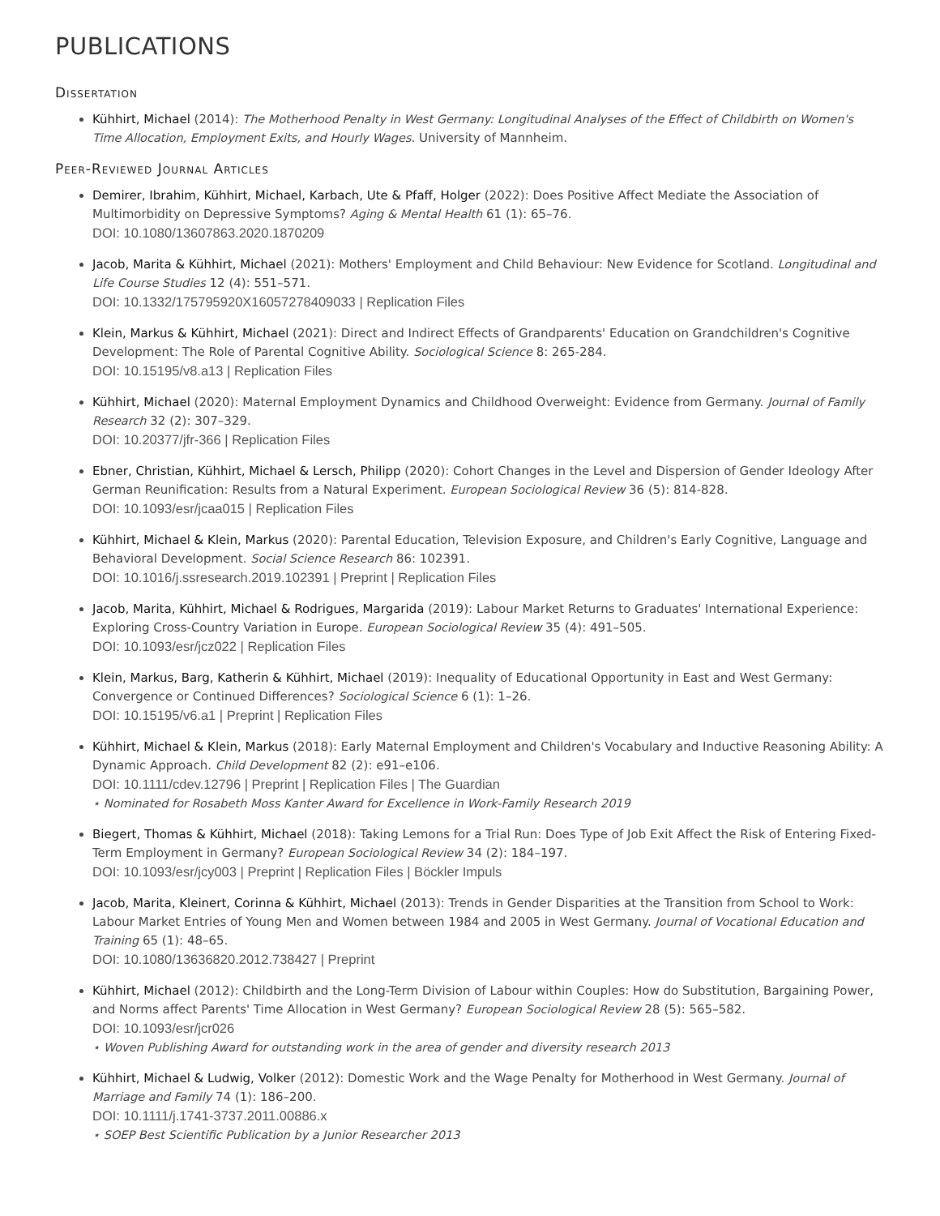PUBLICATIONS
Dissertation
Kühhirt, Michael (2014): The Motherhood Penalty in West Germany: Longitudinal Analyses of the Effect of Childbirth on Women's Time Allocation, Employment Exits, and Hourly Wages. University of Mannheim.
Peer-Reviewed Journal Articles
Demirer, Ibrahim, Kühhirt, Michael, Karbach, Ute & Pfaff, Holger (2022): Does Positive Affect Mediate the Association of Multimorbidity on Depressive Symptoms? Aging & Mental Health 61 (1): 65–76.
DOI: 10.1080/13607863.2020.1870209
Jacob, Marita & Kühhirt, Michael (2021): Mothers' Employment and Child Behaviour: New Evidence for Scotland. Longitudinal and Life Course Studies 12 (4): 551–571.
DOI: 10.1332/175795920X16057278409033 | Replication Files
Klein, Markus & Kühhirt, Michael (2021): Direct and Indirect Effects of Grandparents' Education on Grandchildren's Cognitive Development: The Role of Parental Cognitive Ability. Sociological Science 8: 265-284.
DOI: 10.15195/v8.a13 | Replication Files
Kühhirt, Michael (2020): Maternal Employment Dynamics and Childhood Overweight: Evidence from Germany. Journal of Family Research 32 (2): 307–329.
DOI: 10.20377/jfr-366 | Replication Files
Ebner, Christian, Kühhirt, Michael & Lersch, Philipp (2020): Cohort Changes in the Level and Dispersion of Gender Ideology After German Reunification: Results from a Natural Experiment. European Sociological Review 36 (5): 814-828.
DOI: 10.1093/esr/jcaa015 | Replication Files
Kühhirt, Michael & Klein, Markus (2020): Parental Education, Television Exposure, and Children's Early Cognitive, Language and Behavioral Development. Social Science Research 86: 102391.
DOI: 10.1016/j.ssresearch.2019.102391 | Preprint | Replication Files
Jacob, Marita, Kühhirt, Michael & Rodrigues, Margarida (2019): Labour Market Returns to Graduates' International Experience: Exploring Cross-Country Variation in Europe. European Sociological Review 35 (4): 491–505.
DOI: 10.1093/esr/jcz022 | Replication Files
Klein, Markus, Barg, Katherin & Kühhirt, Michael (2019): Inequality of Educational Opportunity in East and West Germany: Convergence or Continued Differences? Sociological Science 6 (1): 1–26.
DOI: 10.15195/v6.a1 | Preprint | Replication Files
Kühhirt, Michael & Klein, Markus (2018): Early Maternal Employment and Children's Vocabulary and Inductive Reasoning Ability: A Dynamic Approach. Child Development 82 (2): e91–e106.
DOI: 10.1111/cdev.12796 | Preprint | Replication Files | The Guardian
⋆ Nominated for Rosabeth Moss Kanter Award for Excellence in Work-Family Research 2019
Biegert, Thomas & Kühhirt, Michael (2018): Taking Lemons for a Trial Run: Does Type of Job Exit Affect the Risk of Entering Fixed-Term Employment in Germany? European Sociological Review 34 (2): 184–197.
DOI: 10.1093/esr/jcy003 | Preprint | Replication Files | Böckler Impuls
Jacob, Marita, Kleinert, Corinna & Kühhirt, Michael (2013): Trends in Gender Disparities at the Transition from School to Work: Labour Market Entries of Young Men and Women between 1984 and 2005 in West Germany. Journal of Vocational Education and Training 65 (1): 48–65.
DOI: 10.1080/13636820.2012.738427 | Preprint
Kühhirt, Michael (2012): Childbirth and the Long-Term Division of Labour within Couples: How do Substitution, Bargaining Power, and Norms affect Parents' Time Allocation in West Germany? European Sociological Review 28 (5): 565–582.
DOI: 10.1093/esr/jcr026
⋆ Woven Publishing Award for outstanding work in the area of gender and diversity research 2013
Kühhirt, Michael & Ludwig, Volker (2012): Domestic Work and the Wage Penalty for Motherhood in West Germany. Journal of Marriage and Family 74 (1): 186–200.
DOI: 10.1111/j.1741-3737.2011.00886.x
⋆ SOEP Best Scientific Publication by a Junior Researcher 2013